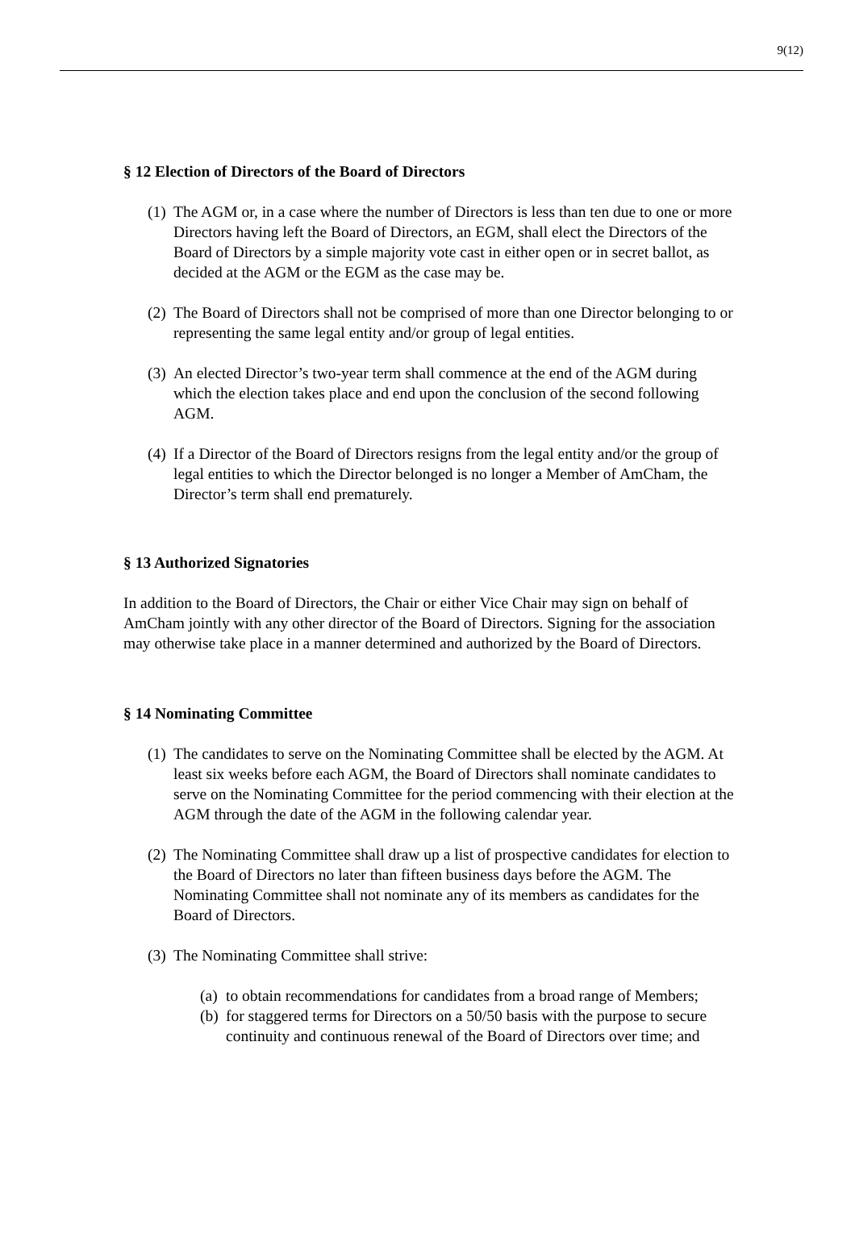9(12)
§ 12 Election of Directors of the Board of Directors
(1)
The AGM or, in a case where the number of Directors is less than ten due to one or more Directors having left the Board of Directors, an EGM, shall elect the Directors of the Board of Directors by a simple majority vote cast in either open or in secret ballot, as decided at the AGM or the EGM as the case may be.
(2)
The Board of Directors shall not be comprised of more than one Director belonging to or representing the same legal entity and/or group of legal entities.
(3)
An elected Director’s two-year term shall commence at the end of the AGM during which the election takes place and end upon the conclusion of the second following AGM.
(4)
If a Director of the Board of Directors resigns from the legal entity and/or the group of legal entities to which the Director belonged is no longer a Member of AmCham, the Director’s term shall end prematurely.
§ 13 Authorized Signatories
In addition to the Board of Directors, the Chair or either Vice Chair may sign on behalf of AmCham jointly with any other director of the Board of Directors. Signing for the association may otherwise take place in a manner determined and authorized by the Board of Directors.
§ 14 Nominating Committee
(1)
The candidates to serve on the Nominating Committee shall be elected by the AGM. At least six weeks before each AGM, the Board of Directors shall nominate candidates to serve on the Nominating Committee for the period commencing with their election at the AGM through the date of the AGM in the following calendar year.
(2)
The Nominating Committee shall draw up a list of prospective candidates for election to the Board of Directors no later than fifteen business days before the AGM. The Nominating Committee shall not nominate any of its members as candidates for the Board of Directors.
(3)
The Nominating Committee shall strive:
(a)
to obtain recommendations for candidates from a broad range of Members;
(b)
for staggered terms for Directors on a 50/50 basis with the purpose to secure continuity and continuous renewal of the Board of Directors over time; and